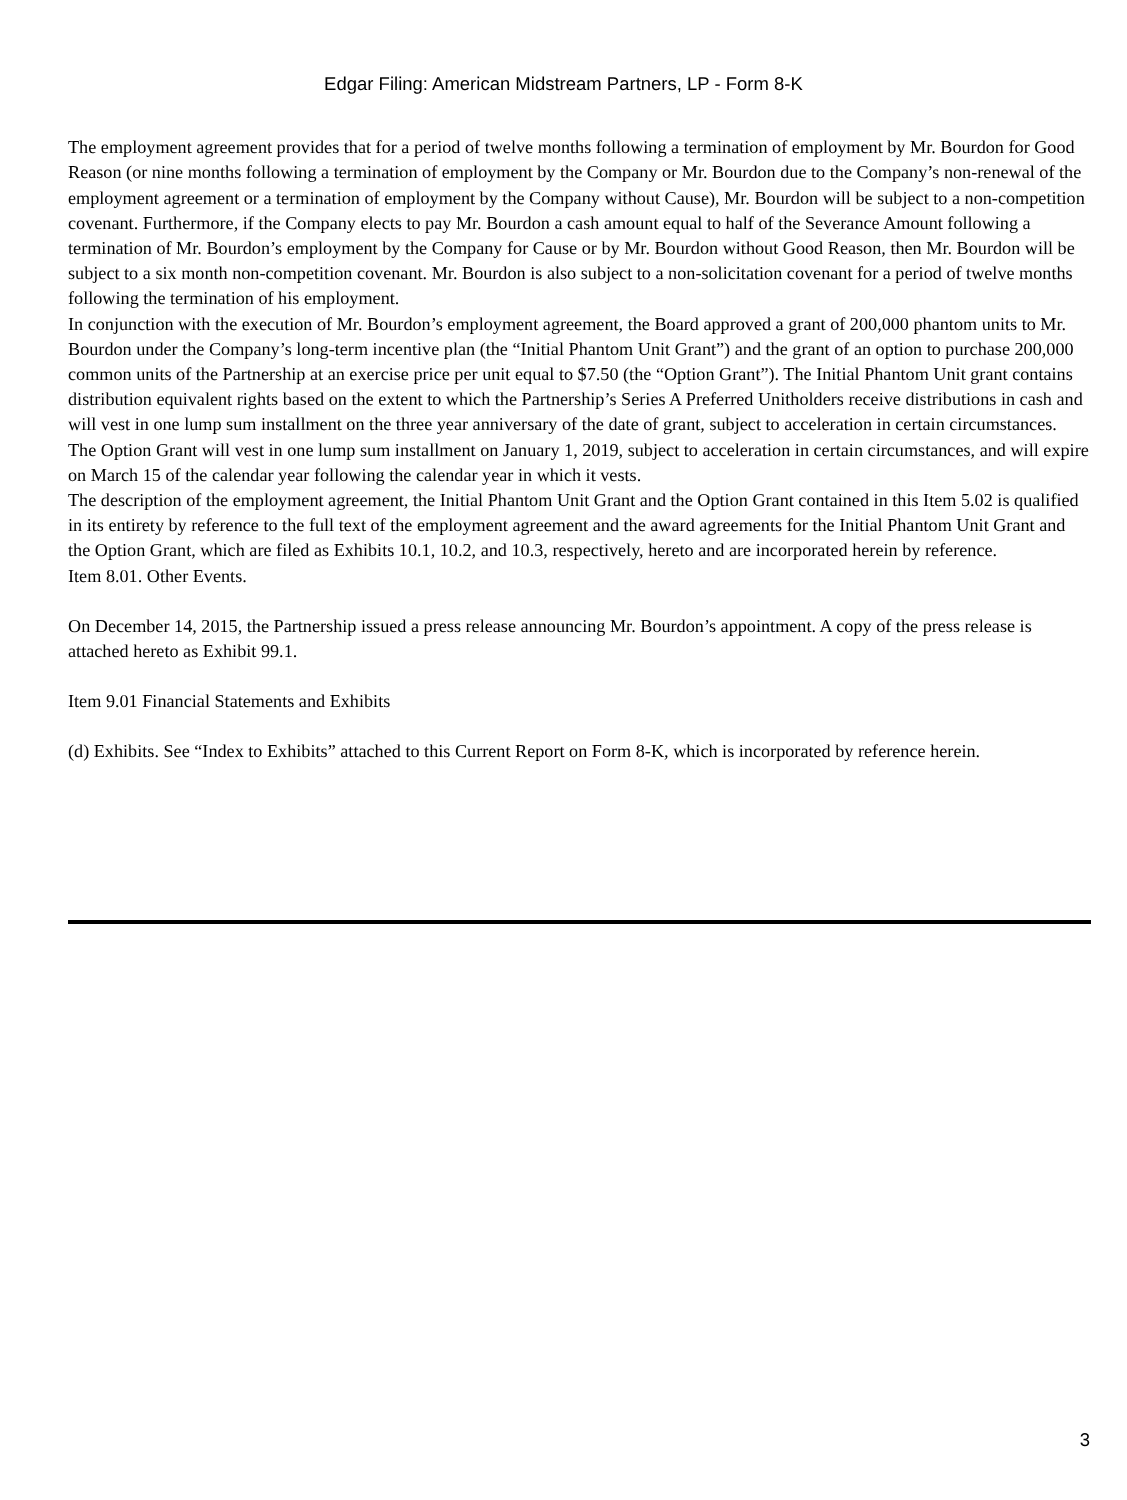Edgar Filing: American Midstream Partners, LP - Form 8-K
The employment agreement provides that for a period of twelve months following a termination of employment by Mr. Bourdon for Good Reason (or nine months following a termination of employment by the Company or Mr. Bourdon due to the Company’s non-renewal of the employment agreement or a termination of employment by the Company without Cause), Mr. Bourdon will be subject to a non-competition covenant. Furthermore, if the Company elects to pay Mr. Bourdon a cash amount equal to half of the Severance Amount following a termination of Mr. Bourdon’s employment by the Company for Cause or by Mr. Bourdon without Good Reason, then Mr. Bourdon will be subject to a six month non-competition covenant. Mr. Bourdon is also subject to a non-solicitation covenant for a period of twelve months following the termination of his employment.
In conjunction with the execution of Mr. Bourdon’s employment agreement, the Board approved a grant of 200,000 phantom units to Mr. Bourdon under the Company’s long-term incentive plan (the “Initial Phantom Unit Grant”) and the grant of an option to purchase 200,000 common units of the Partnership at an exercise price per unit equal to $7.50 (the “Option Grant”). The Initial Phantom Unit grant contains distribution equivalent rights based on the extent to which the Partnership’s Series A Preferred Unitholders receive distributions in cash and will vest in one lump sum installment on the three year anniversary of the date of grant, subject to acceleration in certain circumstances. The Option Grant will vest in one lump sum installment on January 1, 2019, subject to acceleration in certain circumstances, and will expire on March 15 of the calendar year following the calendar year in which it vests.
The description of the employment agreement, the Initial Phantom Unit Grant and the Option Grant contained in this Item 5.02 is qualified in its entirety by reference to the full text of the employment agreement and the award agreements for the Initial Phantom Unit Grant and the Option Grant, which are filed as Exhibits 10.1, 10.2, and 10.3, respectively, hereto and are incorporated herein by reference.
Item 8.01. Other Events.
On December 14, 2015, the Partnership issued a press release announcing Mr. Bourdon’s appointment. A copy of the press release is attached hereto as Exhibit 99.1.
Item 9.01 Financial Statements and Exhibits
(d) Exhibits. See “Index to Exhibits” attached to this Current Report on Form 8-K, which is incorporated by reference herein.
3